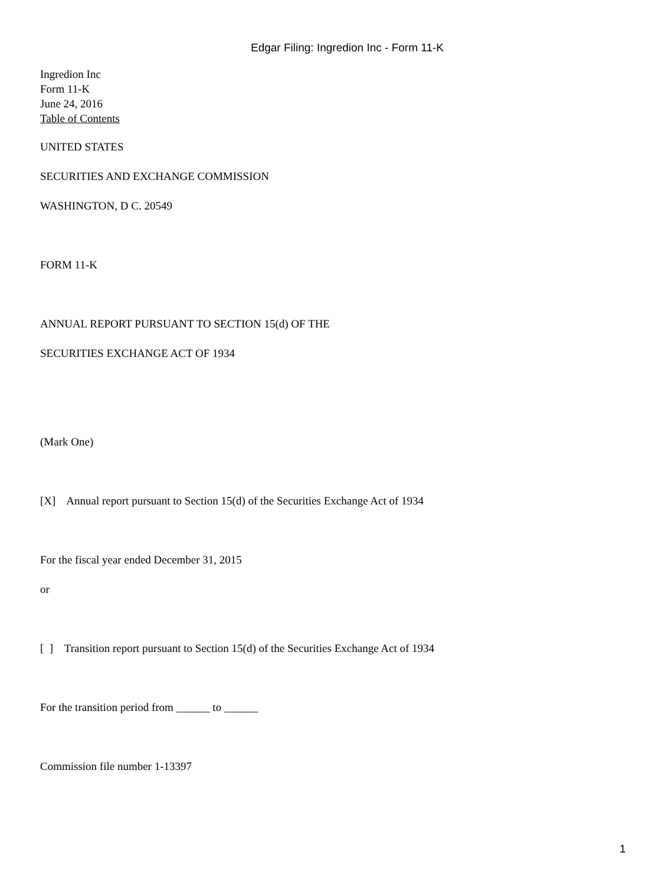Edgar Filing: Ingredion Inc - Form 11-K
Ingredion Inc
Form 11-K
June 24, 2016
Table of Contents
UNITED STATES
SECURITIES AND EXCHANGE COMMISSION
WASHINGTON, D C. 20549
FORM 11-K
ANNUAL REPORT PURSUANT TO SECTION 15(d) OF THE
SECURITIES EXCHANGE ACT OF 1934
(Mark One)
[X] Annual report pursuant to Section 15(d) of the Securities Exchange Act of 1934
For the fiscal year ended December 31, 2015
or
[ ] Transition report pursuant to Section 15(d) of the Securities Exchange Act of 1934
For the transition period from ______ to ______
Commission file number 1-13397
1